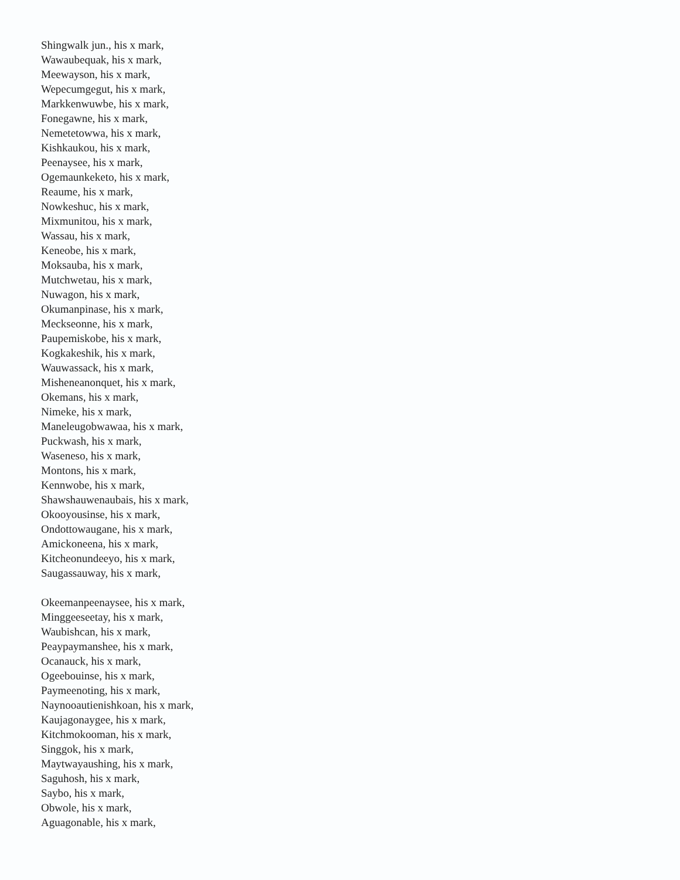Shingwalk jun., his x mark,
Wawaubequak, his x mark,
Meewayson, his x mark,
Wepecumgegut, his x mark,
Markkenwuwbe, his x mark,
Fonegawne, his x mark,
Nemetetowwa, his x mark,
Kishkaukou, his x mark,
Peenaysee, his x mark,
Ogemaunkeketo, his x mark,
Reaume, his x mark,
Nowkeshuc, his x mark,
Mixmunitou, his x mark,
Wassau, his x mark,
Keneobe, his x mark,
Moksauba, his x mark,
Mutchwetau, his x mark,
Nuwagon, his x mark,
Okumanpinase, his x mark,
Meckseonne, his x mark,
Paupemiskobe, his x mark,
Kogkakeshik, his x mark,
Wauwassack, his x mark,
Misheneanonquet, his x mark,
Okemans, his x mark,
Nimeke, his x mark,
Maneleugobwawaa, his x mark,
Puckwash, his x mark,
Waseneso, his x mark,
Montons, his x mark,
Kennwobe, his x mark,
Shawshauwenaubais, his x mark,
Okooyousinse, his x mark,
Ondottowaugane, his x mark,
Amickoneena, his x mark,
Kitcheonundeeyo, his x mark,
Saugassauway, his x mark,
Okeemanpeenaysee, his x mark,
Minggeeseetay, his x mark,
Waubishcan, his x mark,
Peaypaymanshee, his x mark,
Ocanauck, his x mark,
Ogeebouinse, his x mark,
Paymeenoting, his x mark,
Naynooautienishkoan, his x mark,
Kaujagonaygee, his x mark,
Kitchmokooman, his x mark,
Singgok, his x mark,
Maytwayaushing, his x mark,
Saguhosh, his x mark,
Saybo, his x mark,
Obwole, his x mark,
Aguagonable, his x mark,